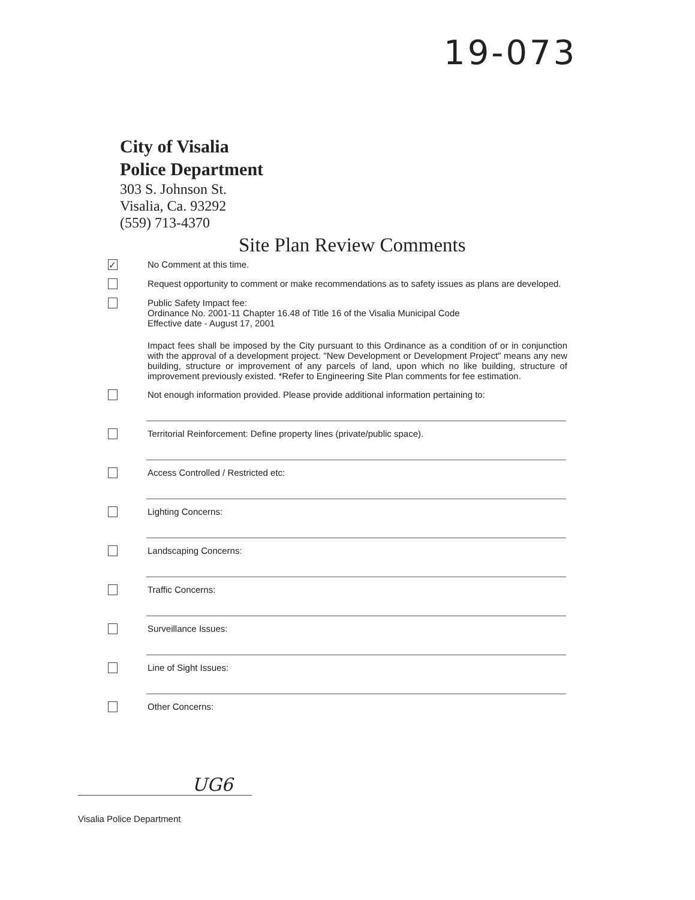19-073
City of Visalia
Police Department
303 S. Johnson St.
Visalia, Ca. 93292
(559) 713-4370
Site Plan Review Comments
✓
No Comment at this time.
Request opportunity to comment or make recommendations as to safety issues as plans are developed.
Public Safety Impact fee:
Ordinance No. 2001-11 Chapter 16.48 of Title 16 of the Visalia Municipal Code
Effective date - August 17, 2001
Impact fees shall be imposed by the City pursuant to this Ordinance as a condition of or in conjunction with the approval of a development project. "New Development or Development Project" means any new building, structure or improvement of any parcels of land, upon which no like building, structure of improvement previously existed. *Refer to Engineering Site Plan comments for fee estimation.
Not enough information provided. Please provide additional information pertaining to:
Territorial Reinforcement: Define property lines (private/public space).
Access Controlled / Restricted etc:
Lighting Concerns:
Landscaping Concerns:
Traffic Concerns:
Surveillance Issues:
Line of Sight Issues:
Other Concerns:
UG6
Visalia Police Department